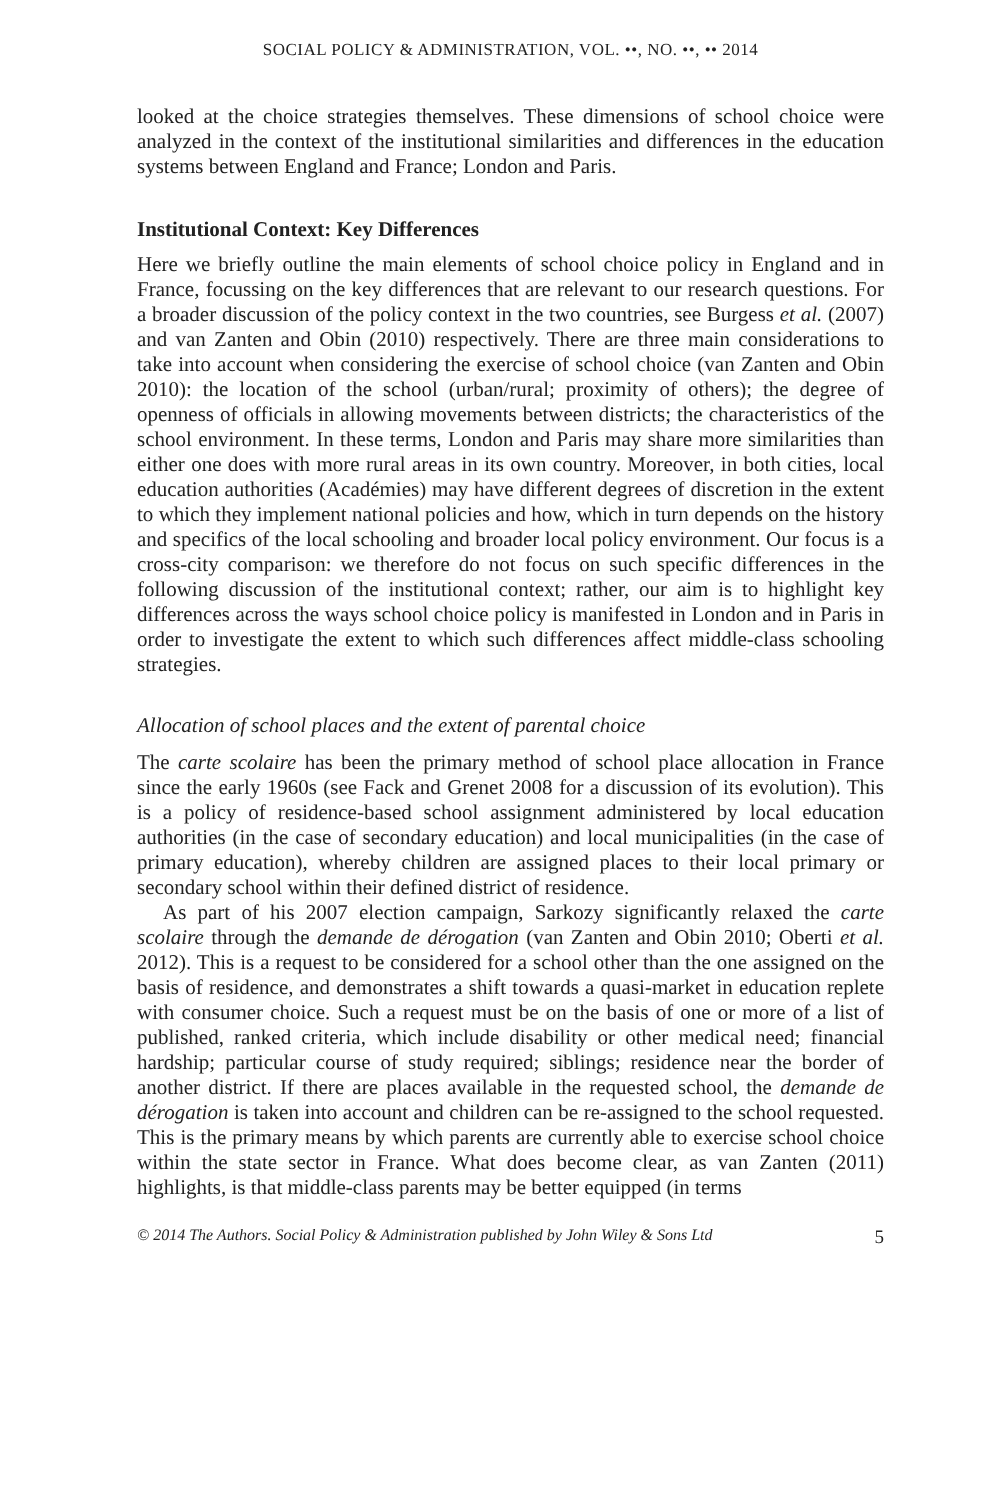SOCIAL POLICY & ADMINISTRATION, VOL. ••, NO. ••, •• 2014
looked at the choice strategies themselves. These dimensions of school choice were analyzed in the context of the institutional similarities and differences in the education systems between England and France; London and Paris.
Institutional Context: Key Differences
Here we briefly outline the main elements of school choice policy in England and in France, focussing on the key differences that are relevant to our research questions. For a broader discussion of the policy context in the two countries, see Burgess et al. (2007) and van Zanten and Obin (2010) respectively. There are three main considerations to take into account when considering the exercise of school choice (van Zanten and Obin 2010): the location of the school (urban/rural; proximity of others); the degree of openness of officials in allowing movements between districts; the characteristics of the school environment. In these terms, London and Paris may share more similarities than either one does with more rural areas in its own country. Moreover, in both cities, local education authorities (Académies) may have different degrees of discretion in the extent to which they implement national policies and how, which in turn depends on the history and specifics of the local schooling and broader local policy environment. Our focus is a cross-city comparison: we therefore do not focus on such specific differences in the following discussion of the institutional context; rather, our aim is to highlight key differences across the ways school choice policy is manifested in London and in Paris in order to investigate the extent to which such differences affect middle-class schooling strategies.
Allocation of school places and the extent of parental choice
The carte scolaire has been the primary method of school place allocation in France since the early 1960s (see Fack and Grenet 2008 for a discussion of its evolution). This is a policy of residence-based school assignment administered by local education authorities (in the case of secondary education) and local municipalities (in the case of primary education), whereby children are assigned places to their local primary or secondary school within their defined district of residence.
As part of his 2007 election campaign, Sarkozy significantly relaxed the carte scolaire through the demande de dérogation (van Zanten and Obin 2010; Oberti et al. 2012). This is a request to be considered for a school other than the one assigned on the basis of residence, and demonstrates a shift towards a quasi-market in education replete with consumer choice. Such a request must be on the basis of one or more of a list of published, ranked criteria, which include disability or other medical need; financial hardship; particular course of study required; siblings; residence near the border of another district. If there are places available in the requested school, the demande de dérogation is taken into account and children can be re-assigned to the school requested. This is the primary means by which parents are currently able to exercise school choice within the state sector in France. What does become clear, as van Zanten (2011) highlights, is that middle-class parents may be better equipped (in terms
© 2014 The Authors. Social Policy & Administration published by John Wiley & Sons Ltd 5